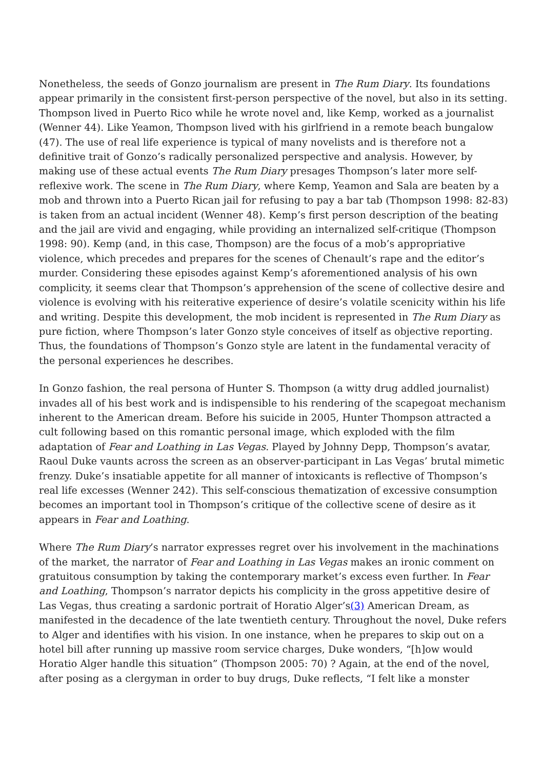Nonetheless, the seeds of Gonzo journalism are present in The Rum Diary. Its foundations appear primarily in the consistent first-person perspective of the novel, but also in its setting. Thompson lived in Puerto Rico while he wrote novel and, like Kemp, worked as a journalist (Wenner 44). Like Yeamon, Thompson lived with his girlfriend in a remote beach bungalow (47). The use of real life experience is typical of many novelists and is therefore not a definitive trait of Gonzo’s radically personalized perspective and analysis. However, by making use of these actual events The Rum Diary presages Thompson’s later more self-reflexive work. The scene in The Rum Diary, where Kemp, Yeamon and Sala are beaten by a mob and thrown into a Puerto Rican jail for refusing to pay a bar tab (Thompson 1998: 82-83) is taken from an actual incident (Wenner 48). Kemp’s first person description of the beating and the jail are vivid and engaging, while providing an internalized self-critique (Thompson 1998: 90). Kemp (and, in this case, Thompson) are the focus of a mob’s appropriative violence, which precedes and prepares for the scenes of Chenault’s rape and the editor’s murder. Considering these episodes against Kemp’s aforementioned analysis of his own complicity, it seems clear that Thompson’s apprehension of the scene of collective desire and violence is evolving with his reiterative experience of desire’s volatile scenicity within his life and writing. Despite this development, the mob incident is represented in The Rum Diary as pure fiction, where Thompson’s later Gonzo style conceives of itself as objective reporting. Thus, the foundations of Thompson’s Gonzo style are latent in the fundamental veracity of the personal experiences he describes.
In Gonzo fashion, the real persona of Hunter S. Thompson (a witty drug addled journalist) invades all of his best work and is indispensible to his rendering of the scapegoat mechanism inherent to the American dream. Before his suicide in 2005, Hunter Thompson attracted a cult following based on this romantic personal image, which exploded with the film adaptation of Fear and Loathing in Las Vegas. Played by Johnny Depp, Thompson’s avatar, Raoul Duke vaunts across the screen as an observer-participant in Las Vegas’ brutal mimetic frenzy. Duke’s insatiable appetite for all manner of intoxicants is reflective of Thompson’s real life excesses (Wenner 242). This self-conscious thematization of excessive consumption becomes an important tool in Thompson’s critique of the collective scene of desire as it appears in Fear and Loathing.
Where The Rum Diary’s narrator expresses regret over his involvement in the machinations of the market, the narrator of Fear and Loathing in Las Vegas makes an ironic comment on gratuitous consumption by taking the contemporary market’s excess even further. In Fear and Loathing, Thompson’s narrator depicts his complicity in the gross appetitive desire of Las Vegas, thus creating a sardonic portrait of Horatio Alger’s(3) American Dream, as manifested in the decadence of the late twentieth century. Throughout the novel, Duke refers to Alger and identifies with his vision. In one instance, when he prepares to skip out on a hotel bill after running up massive room service charges, Duke wonders, “[h]ow would Horatio Alger handle this situation” (Thompson 2005: 70) ? Again, at the end of the novel, after posing as a clergyman in order to buy drugs, Duke reflects, “I felt like a monster